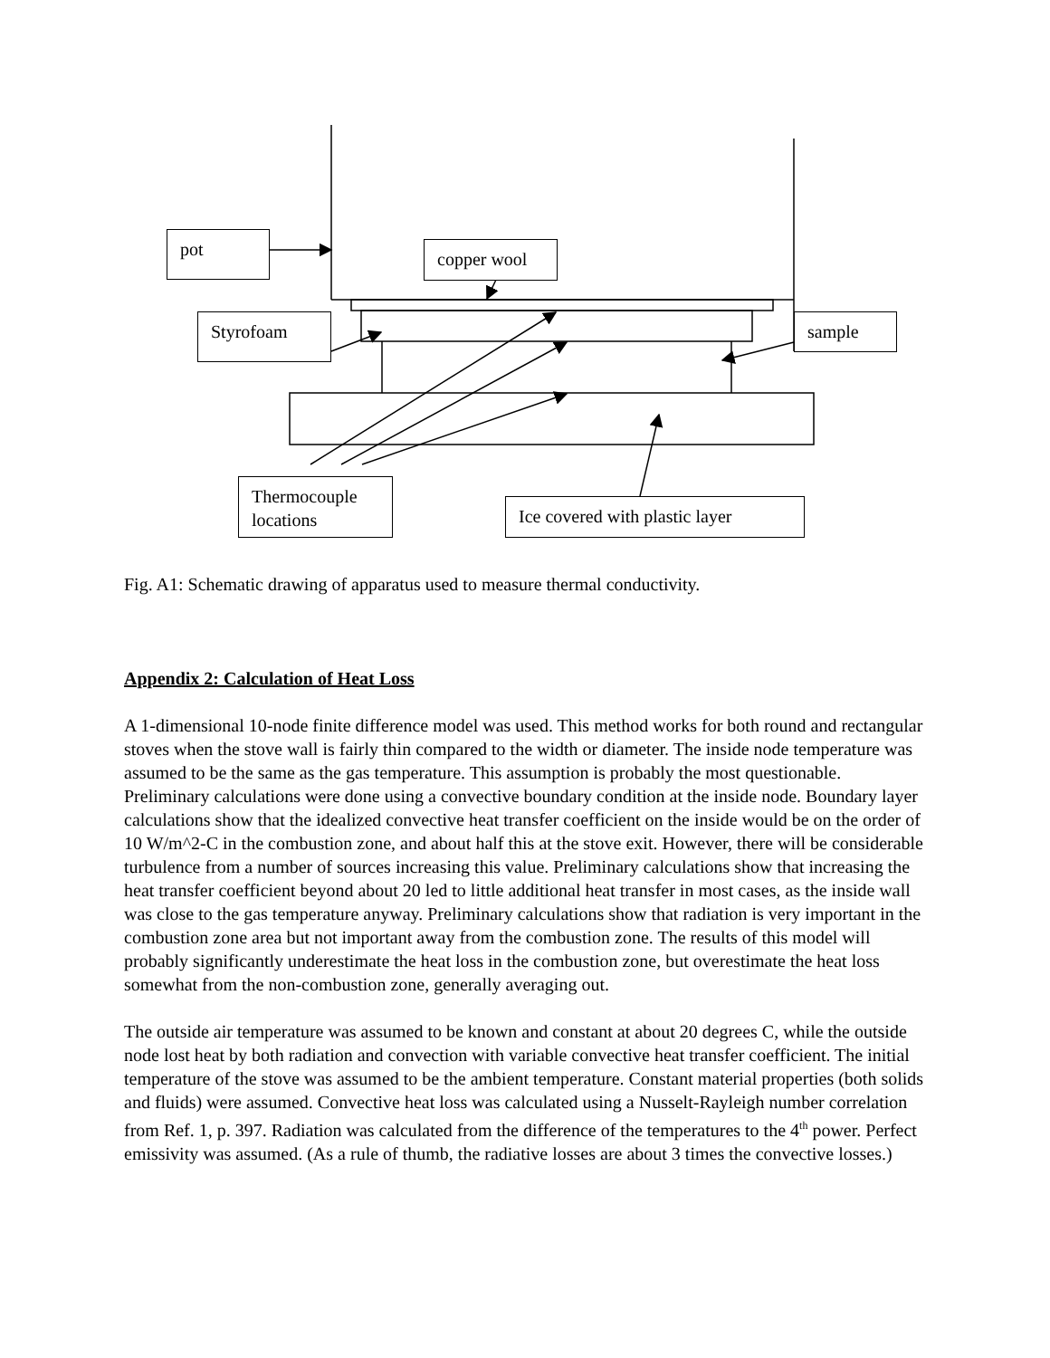pot copper wool
Styrofoam sample
Thermocouple locations
Ice covered with plastic layer
Fig. A1: Schematic drawing of apparatus used to measure thermal conductivity.
Appendix 2: Calculation of Heat Loss
A 1-dimensional 10-node finite difference model was used. This method works for both round and rectangular stoves when the stove wall is fairly thin compared to the width or diameter. The inside node temperature was assumed to be the same as the gas temperature. This assumption is probably the most questionable. Preliminary calculations were done using a convective boundary condition at the inside node. Boundary layer calculations show that the idealized convective heat transfer coefficient on the inside would be on the order of 10 W/m^2-C in the combustion zone, and about half this at the stove exit. However, there will be considerable turbulence from a number of sources increasing this value. Preliminary calculations show that increasing the heat transfer coefficient beyond about 20 led to little additional heat transfer in most cases, as the inside wall was close to the gas temperature anyway. Preliminary calculations show that radiation is very important in the combustion zone area but not important away from the combustion zone. The results of this model will probably significantly underestimate the heat loss in the combustion zone, but overestimate the heat loss somewhat from the non-combustion zone, generally averaging out.
The outside air temperature was assumed to be known and constant at about 20 degrees C, while the outside node lost heat by both radiation and convection with variable convective heat transfer coefficient. The initial temperature of the stove was assumed to be the ambient temperature. Constant material properties (both solids and fluids) were assumed. Convective heat loss was calculated using a Nusselt-Rayleigh number correlation from Ref. 1, p. 397. Radiation was calculated from the difference of the temperatures to the 4<sup>th</sup> power. Perfect emissivity was assumed. (As a rule of thumb, the radiative losses are about 3 times the convective losses.)